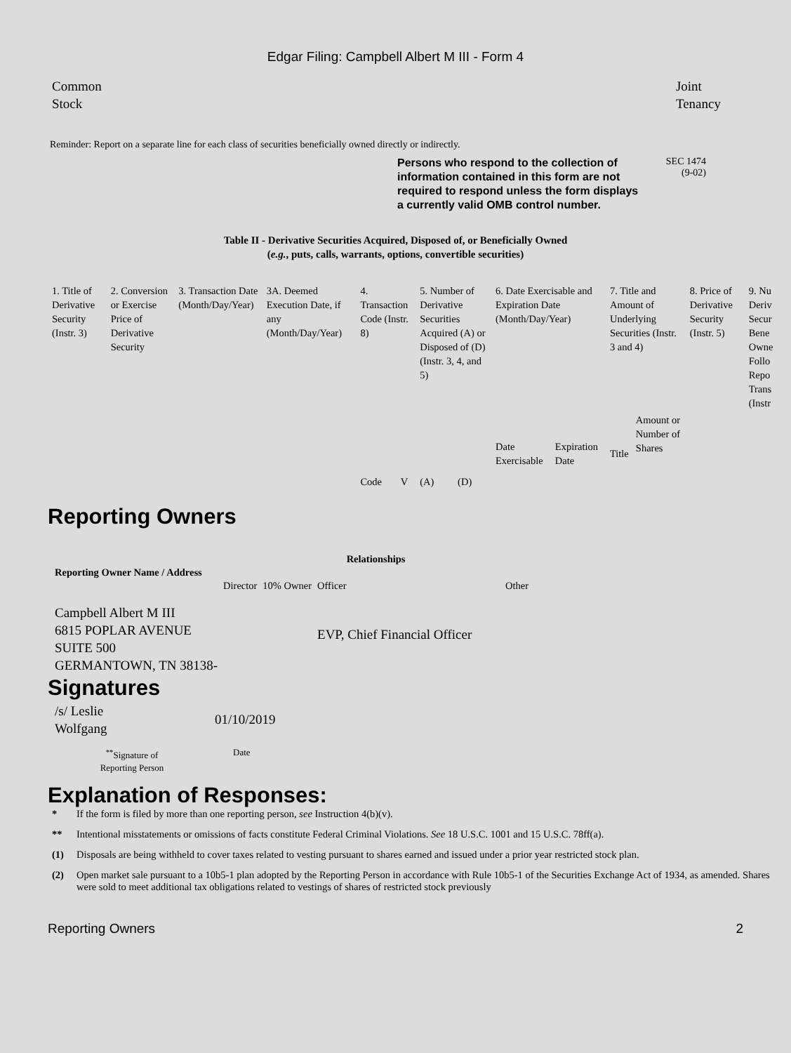Edgar Filing: Campbell Albert M III - Form 4
Common
Stock
Joint
Tenancy
Reminder: Report on a separate line for each class of securities beneficially owned directly or indirectly.
Persons who respond to the collection of information contained in this form are not required to respond unless the form displays a currently valid OMB control number. SEC 1474
(9-02)
Table II - Derivative Securities Acquired, Disposed of, or Beneficially Owned
(e.g., puts, calls, warrants, options, convertible securities)
| 1. Title of Derivative Security (Instr. 3) | 2. Conversion or Exercise Price of Derivative Security | 3. Transaction Date (Month/Day/Year) | 3A. Deemed Execution Date, if any (Month/Day/Year) | 4. Transaction Code (Instr. 8) | | 5. Number of Derivative Securities Acquired (A) or Disposed of (D) (Instr. 3, 4, and 5) | | 6. Date Exercisable and Expiration Date (Month/Day/Year) | | 7. Title and Amount of Underlying Securities (Instr. 3 and 4) | | 8. Price of Derivative Security (Instr. 5) | 9. Nu Deriv Secur Bene Owne Follo Repo Trans (Instr |
| | | | | Code | V | (A) | (D) | Date Exercisable | Expiration Date | Title | Amount or Number of Shares | | |
Reporting Owners
| Reporting Owner Name / Address | Relationships | | | |
| --- | --- | --- | --- | --- |
| | Director | 10% Owner | Officer | Other |
| Campbell Albert M III 6815 POPLAR AVENUE SUITE 500 GERMANTOWN, TN 38138- | | | EVP, Chief Financial Officer | |
Signatures
| /s/ Leslie Wolfgang | 01/10/2019 |
| <sup>**</sup> Signature of Reporting Person | Date |
Explanation of Responses:
* If the form is filed by more than one reporting person, see Instruction 4(b)(v).
** Intentional misstatements or omissions of facts constitute Federal Criminal Violations. See 18 U.S.C. 1001 and 15 U.S.C. 78ff(a).
(1) Disposals are being withheld to cover taxes related to vesting pursuant to shares earned and issued under a prior year restricted stock plan.
(2) Open market sale pursuant to a 10b5-1 plan adopted by the Reporting Person in accordance with Rule 10b5-1 of the Securities Exchange Act of 1934, as amended. Shares were sold to meet additional tax obligations related to vestings of shares of restricted stock previously
Reporting Owners 2